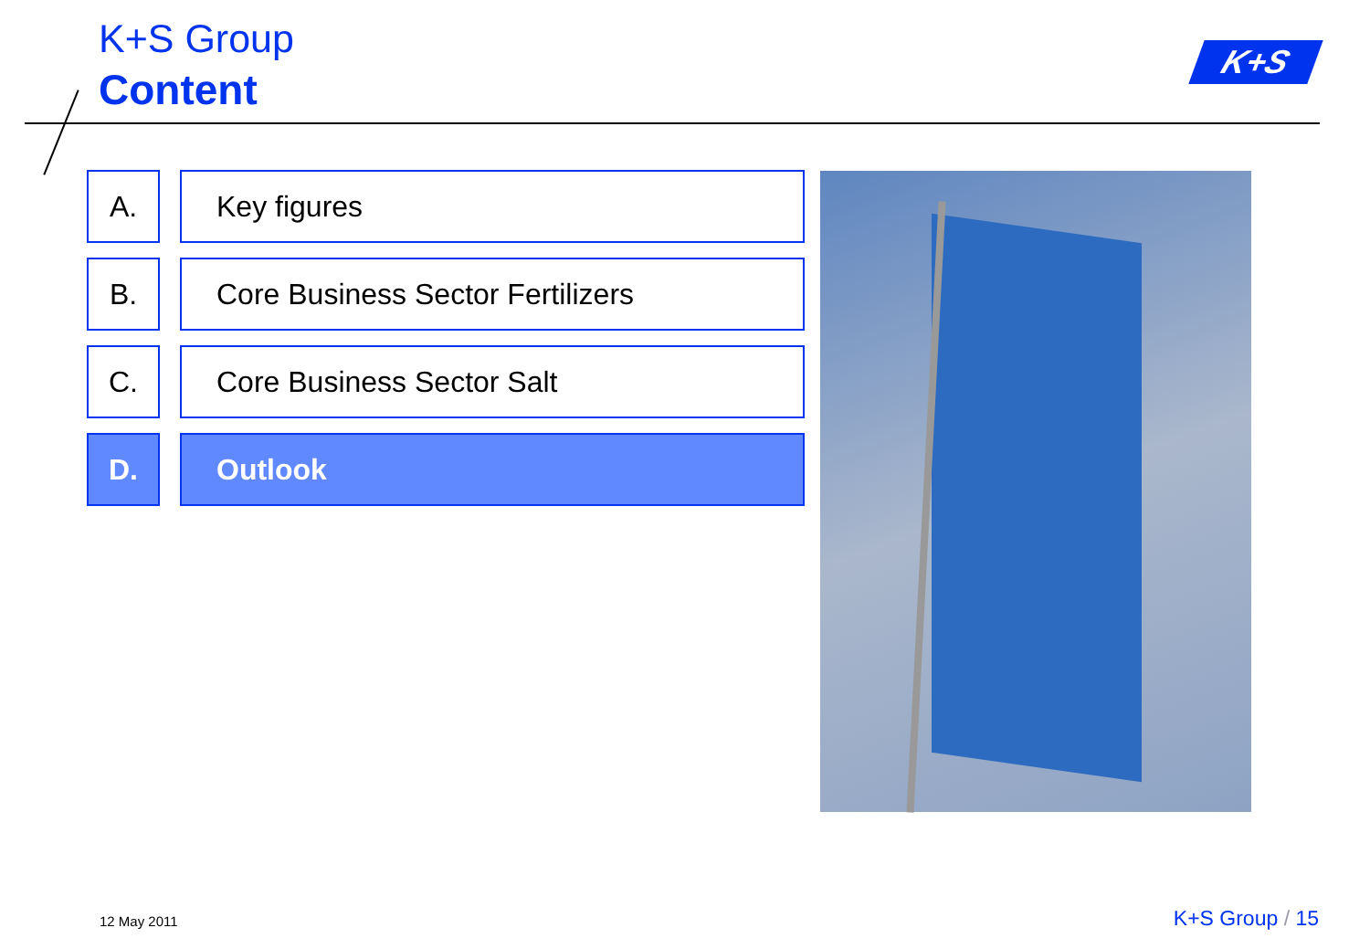K+S Group
Content
K+S
A. Key figures
B. Core Business Sector Fertilizers
C. Core Business Sector Salt
D. Outlook
12 May 2011 K+S Group / 15